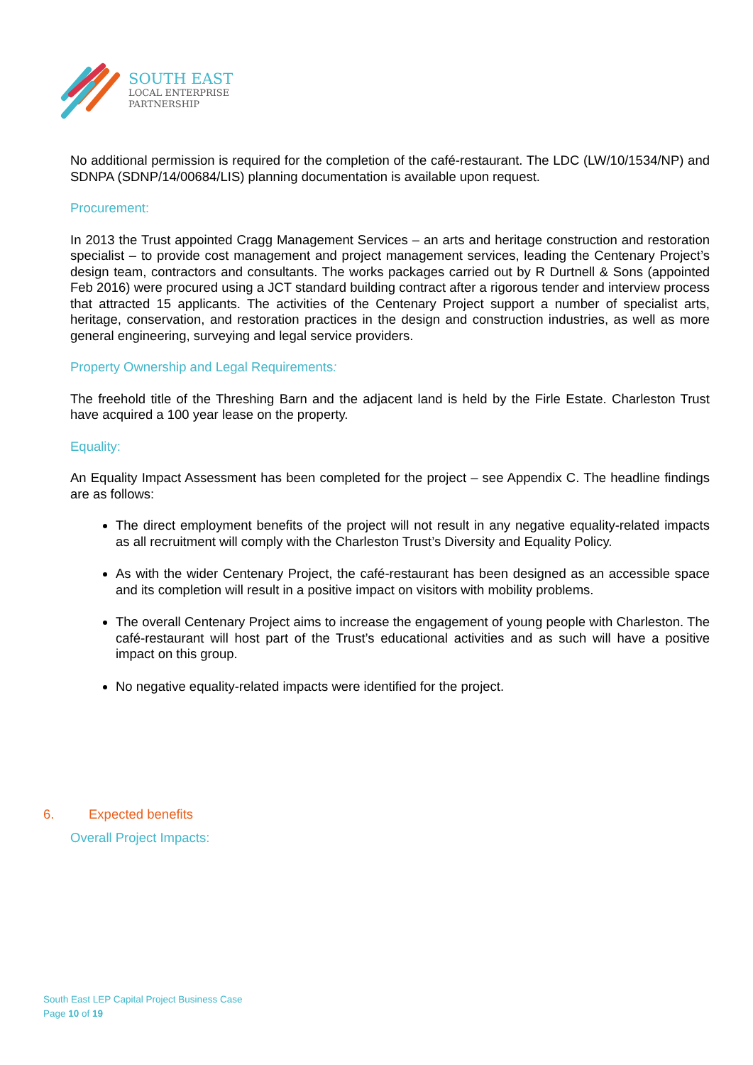SOUTH EAST
LOCAL ENTERPRISE
PARTNERSHIP
No additional permission is required for the completion of the café-restaurant. The LDC (LW/10/1534/NP) and SDNPA (SDNP/14/00684/LIS) planning documentation is available upon request.
Procurement:
In 2013 the Trust appointed Cragg Management Services – an arts and heritage construction and restoration specialist – to provide cost management and project management services, leading the Centenary Project’s design team, contractors and consultants. The works packages carried out by R Durtnell & Sons (appointed Feb 2016) were procured using a JCT standard building contract after a rigorous tender and interview process that attracted 15 applicants. The activities of the Centenary Project support a number of specialist arts, heritage, conservation, and restoration practices in the design and construction industries, as well as more general engineering, surveying and legal service providers.
Property Ownership and Legal Requirements:
The freehold title of the Threshing Barn and the adjacent land is held by the Firle Estate. Charleston Trust have acquired a 100 year lease on the property.
Equality:
An Equality Impact Assessment has been completed for the project – see Appendix C. The headline findings are as follows:
The direct employment benefits of the project will not result in any negative equality-related impacts as all recruitment will comply with the Charleston Trust’s Diversity and Equality Policy.
As with the wider Centenary Project, the café-restaurant has been designed as an accessible space and its completion will result in a positive impact on visitors with mobility problems.
The overall Centenary Project aims to increase the engagement of young people with Charleston. The café-restaurant will host part of the Trust’s educational activities and as such will have a positive impact on this group.
No negative equality-related impacts were identified for the project.
6. Expected benefits
Overall Project Impacts:
South East LEP Capital Project Business Case
Page 10 of 19